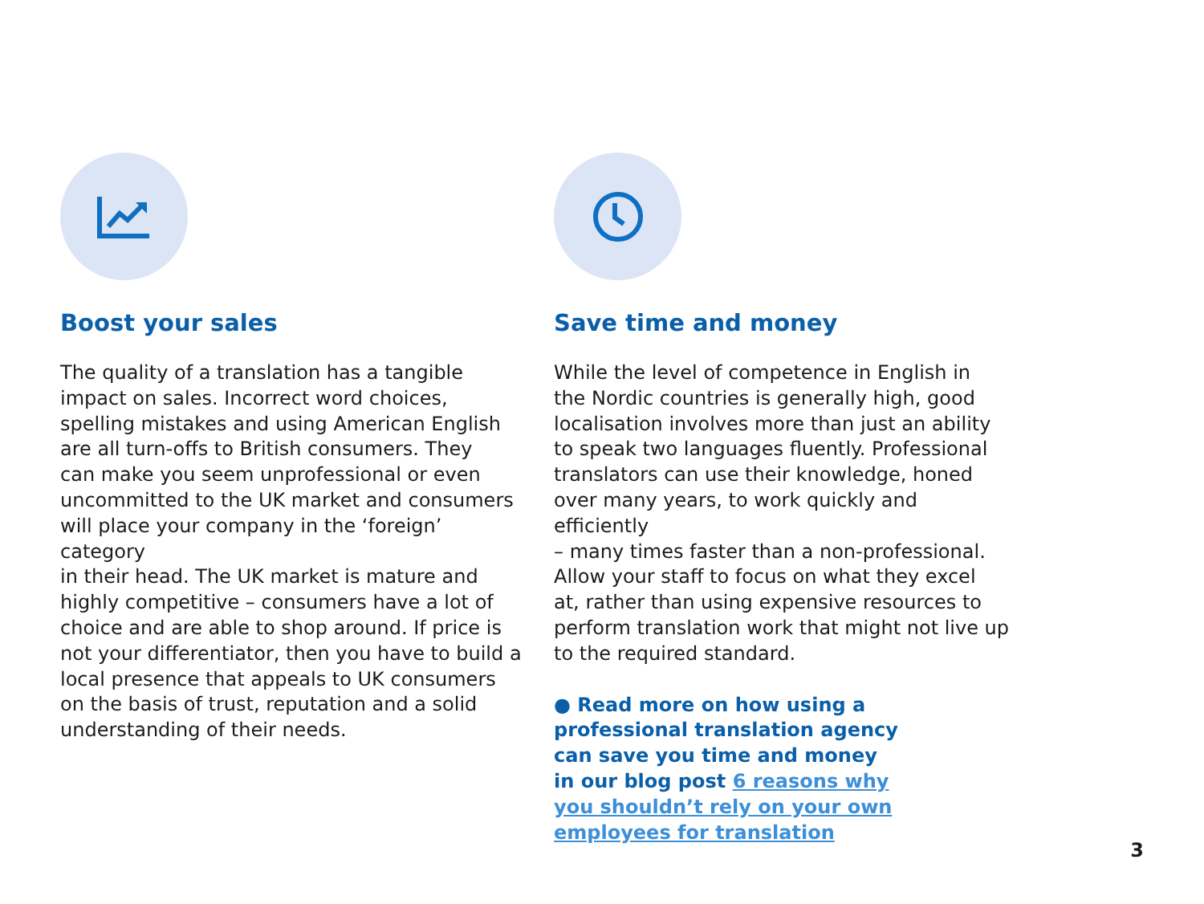Boost your sales
The quality of a translation has a tangible
impact on sales. Incorrect word choices,
spelling mistakes and using American English
are all turn-offs to British consumers. They
can make you seem unprofessional or even
uncommitted to the UK market and consumers
will place your company in the ‘foreign’ category
in their head. The UK market is mature and
highly competitive – consumers have a lot of
choice and are able to shop around. If price is
not your differentiator, then you have to build a
local presence that appeals to UK consumers
on the basis of trust, reputation and a solid
understanding of their needs.
Save time and money
While the level of competence in English in
the Nordic countries is generally high, good
localisation involves more than just an ability
to speak two languages fluently. Professional
translators can use their knowledge, honed
over many years, to work quickly and efficiently
– many times faster than a non-professional.
Allow your staff to focus on what they excel
at, rather than using expensive resources to
perform translation work that might not live up
to the required standard.
● Read more on how using a
professional translation agency
can save you time and money
in our blog post 6 reasons why
you shouldn’t rely on your own
employees for translation
3